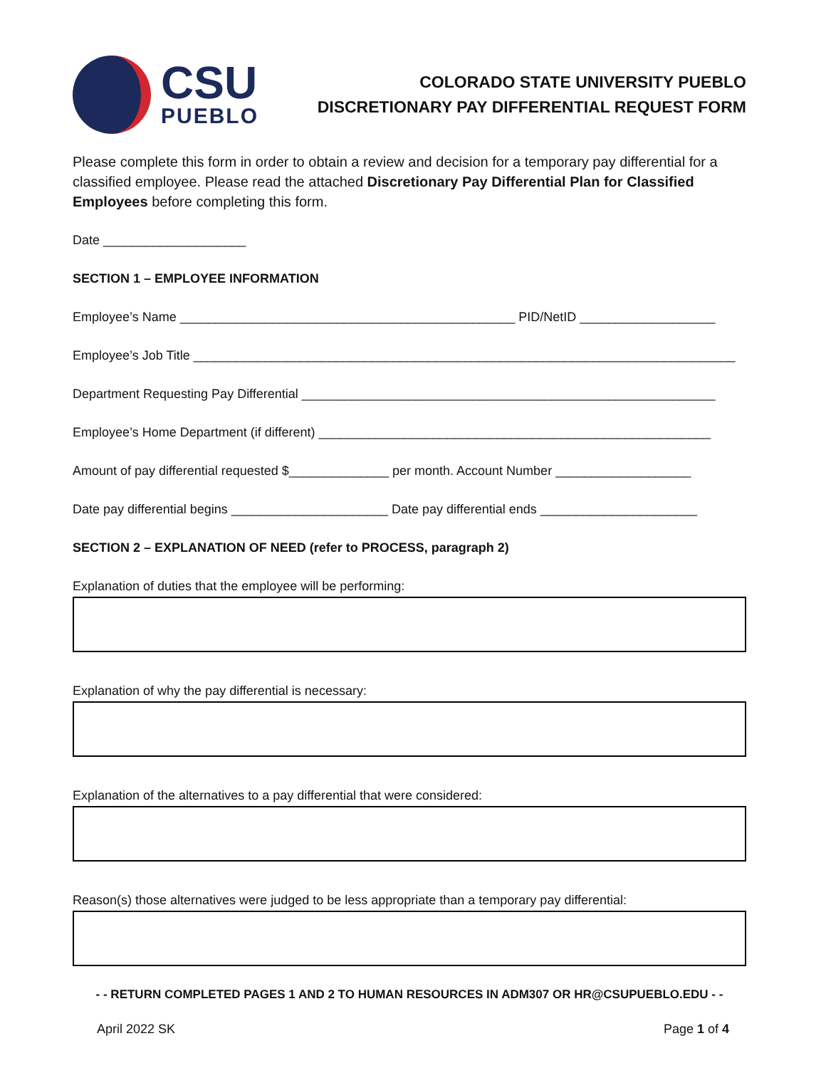CSU
PUEBLO
COLORADO STATE UNIVERSITY PUEBLO
DISCRETIONARY PAY DIFFERENTIAL REQUEST FORM
Please complete this form in order to obtain a review and decision for a temporary pay differential for a classified employee. Please read the attached Discretionary Pay Differential Plan for Classified Employees before completing this form.
Date ____________________
SECTION 1 – EMPLOYEE INFORMATION
Employee’s Name _______________________________________________ PID/NetID ___________________
Employee’s Job Title ____________________________________________________________________________
Department Requesting Pay Differential __________________________________________________________
Employee’s Home Department (if different) _______________________________________________________
Amount of pay differential requested $______________ per month. Account Number ___________________
Date pay differential begins ______________________ Date pay differential ends ______________________
SECTION 2 – EXPLANATION OF NEED (refer to PROCESS, paragraph 2)
Explanation of duties that the employee will be performing:
Explanation of why the pay differential is necessary:
Explanation of the alternatives to a pay differential that were considered:
Reason(s) those alternatives were judged to be less appropriate than a temporary pay differential:
- - RETURN COMPLETED PAGES 1 AND 2 TO HUMAN RESOURCES IN ADM307 OR HR@CSUPUEBLO.EDU - -
April 2022 SK Page 1 of 4